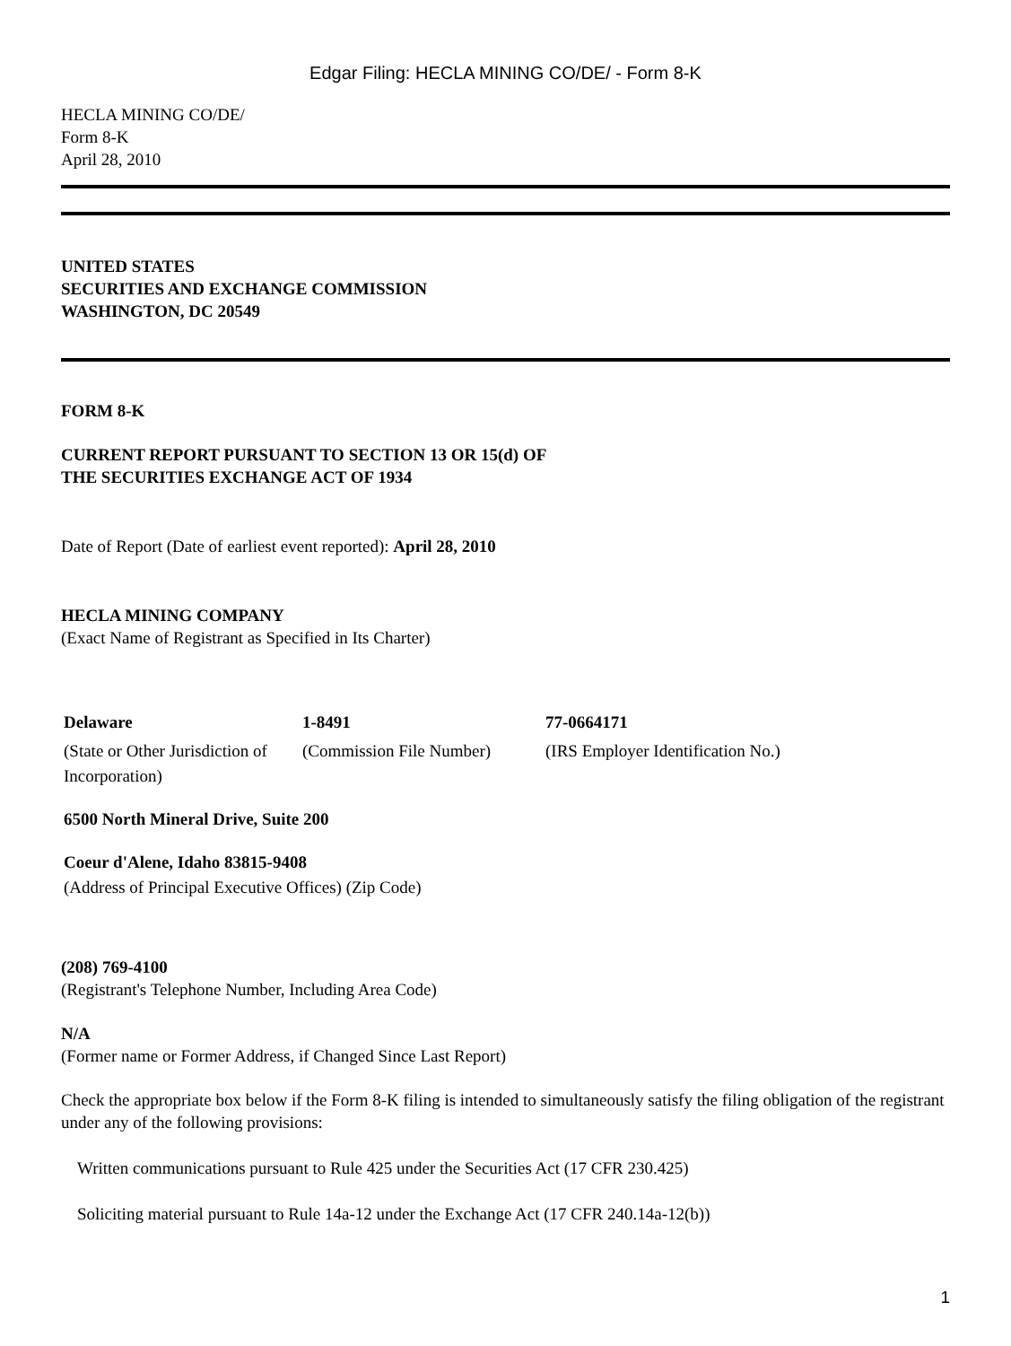Edgar Filing: HECLA MINING CO/DE/ - Form 8-K
HECLA MINING CO/DE/
Form 8-K
April 28, 2010
UNITED STATES
SECURITIES AND EXCHANGE COMMISSION
WASHINGTON, DC 20549
FORM 8-K
CURRENT REPORT PURSUANT TO SECTION 13 OR 15(d) OF
THE SECURITIES EXCHANGE ACT OF 1934
Date of Report (Date of earliest event reported): April 28, 2010
HECLA MINING COMPANY
(Exact Name of Registrant as Specified in Its Charter)
| Delaware | 1-8491 | 77-0664171 |
| (State or Other Jurisdiction of Incorporation) | (Commission File Number) | (IRS Employer Identification No.) |
| 6500 North Mineral Drive, Suite 200 | | |
| Coeur d'Alene, Idaho 83815-9408 (Address of Principal Executive Offices) (Zip Code) | | |
(208) 769-4100
(Registrant's Telephone Number, Including Area Code)
N/A
(Former name or Former Address, if Changed Since Last Report)
Check the appropriate box below if the Form 8-K filing is intended to simultaneously satisfy the filing obligation of the registrant under any of the following provisions:
Written communications pursuant to Rule 425 under the Securities Act (17 CFR 230.425)
Soliciting material pursuant to Rule 14a-12 under the Exchange Act (17 CFR 240.14a-12(b))
1